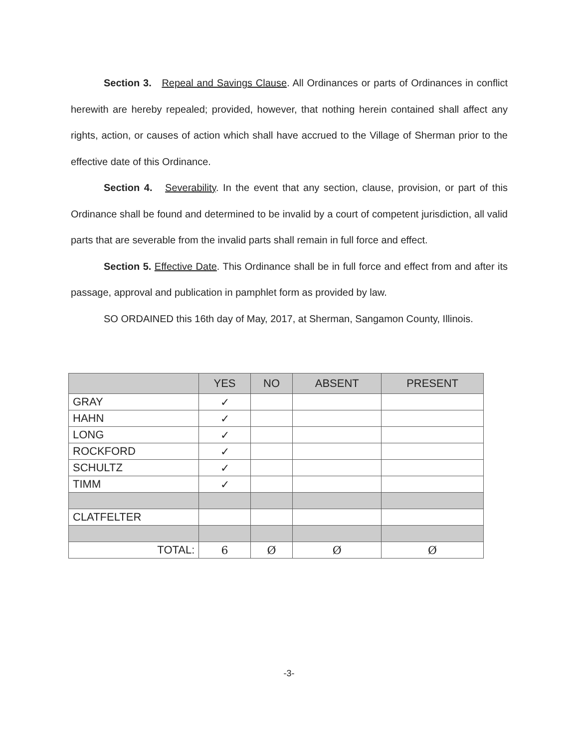Section 3. Repeal and Savings Clause. All Ordinances or parts of Ordinances in conflict herewith are hereby repealed; provided, however, that nothing herein contained shall affect any rights, action, or causes of action which shall have accrued to the Village of Sherman prior to the effective date of this Ordinance.
Section 4. Severability. In the event that any section, clause, provision, or part of this Ordinance shall be found and determined to be invalid by a court of competent jurisdiction, all valid parts that are severable from the invalid parts shall remain in full force and effect.
Section 5. Effective Date. This Ordinance shall be in full force and effect from and after its passage, approval and publication in pamphlet form as provided by law.
SO ORDAINED this 16th day of May, 2017, at Sherman, Sangamon County, Illinois.
| | YES | NO | ABSENT | PRESENT |
| --- | --- | --- | --- | --- |
| GRAY | ✓ | | | |
| HAHN | ✓ | | | |
| LONG | ✓ | | | |
| ROCKFORD | ✓ | | | |
| SCHULTZ | ✓ | | | |
| TIMM | ✓ | | | |
| CLATFELTER | | | | |
| TOTAL: | 6 | Ø | Ø | Ø |
-3-